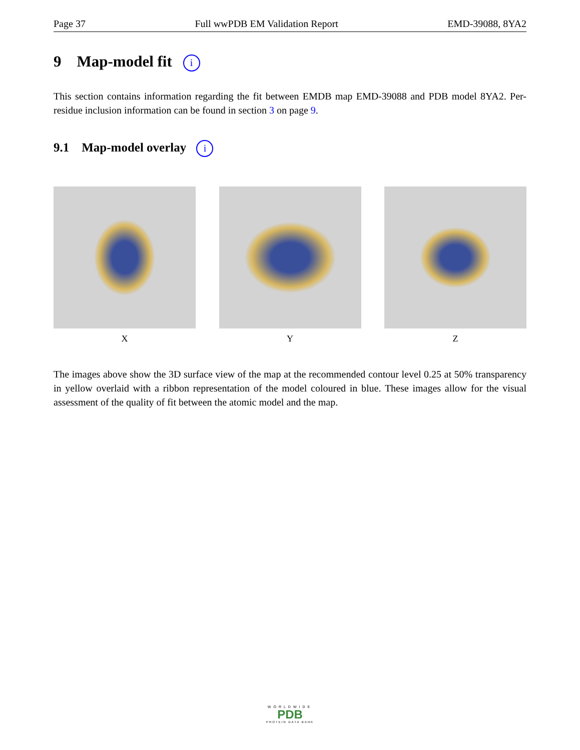Page 37 Full wwPDB EM Validation Report EMD-39088, 8YA2
9 Map-model fit i
This section contains information regarding the fit between EMDB map EMD-39088 and PDB model 8YA2. Per-residue inclusion information can be found in section 3 on page 9.
9.1 Map-model overlay i
X Y Z
The images above show the 3D surface view of the map at the recommended contour level 0.25 at 50% transparency in yellow overlaid with a ribbon representation of the model coloured in blue. These images allow for the visual assessment of the quality of fit between the atomic model and the map.
WORLDWIDE
PDB
PROTEIN DATA BANK